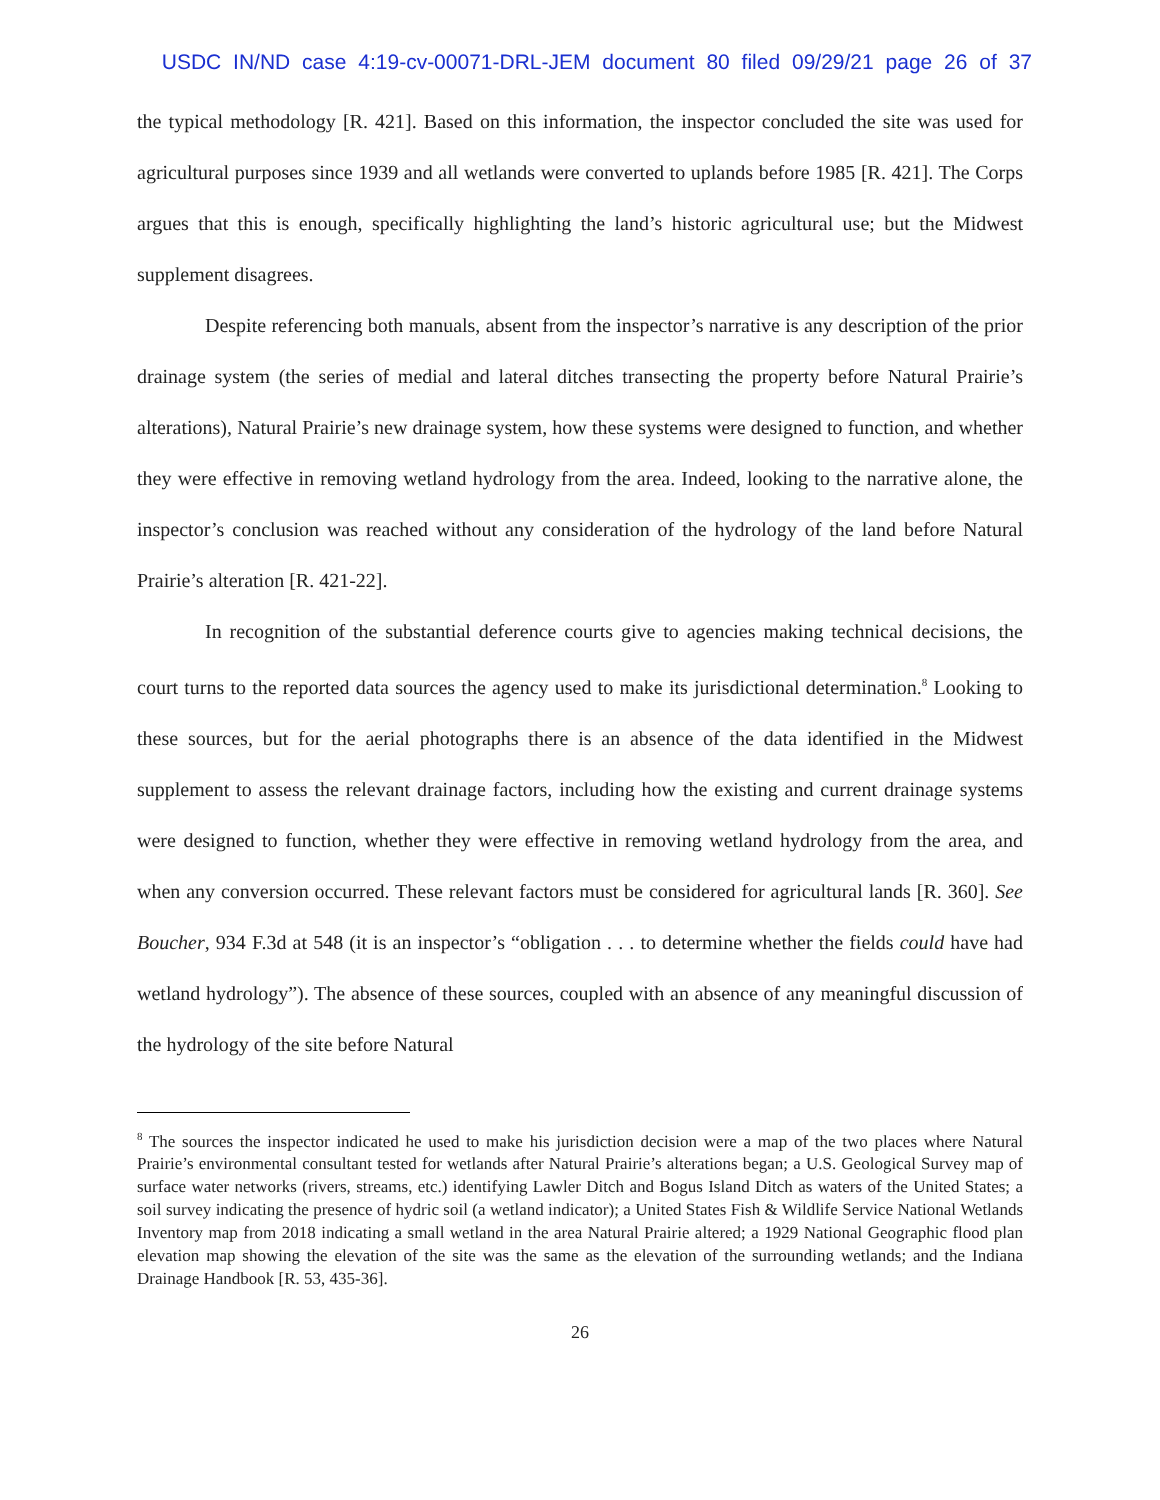USDC IN/ND case 4:19-cv-00071-DRL-JEM document 80 filed 09/29/21 page 26 of 37
the typical methodology [R. 421]. Based on this information, the inspector concluded the site was used for agricultural purposes since 1939 and all wetlands were converted to uplands before 1985 [R. 421]. The Corps argues that this is enough, specifically highlighting the land’s historic agricultural use; but the Midwest supplement disagrees.
Despite referencing both manuals, absent from the inspector’s narrative is any description of the prior drainage system (the series of medial and lateral ditches transecting the property before Natural Prairie’s alterations), Natural Prairie’s new drainage system, how these systems were designed to function, and whether they were effective in removing wetland hydrology from the area. Indeed, looking to the narrative alone, the inspector’s conclusion was reached without any consideration of the hydrology of the land before Natural Prairie’s alteration [R. 421-22].
In recognition of the substantial deference courts give to agencies making technical decisions, the court turns to the reported data sources the agency used to make its jurisdictional determination.<sup>8</sup> Looking to these sources, but for the aerial photographs there is an absence of the data identified in the Midwest supplement to assess the relevant drainage factors, including how the existing and current drainage systems were designed to function, whether they were effective in removing wetland hydrology from the area, and when any conversion occurred. These relevant factors must be considered for agricultural lands [R. 360]. See Boucher, 934 F.3d at 548 (it is an inspector’s “obligation . . . to determine whether the fields could have had wetland hydrology”). The absence of these sources, coupled with an absence of any meaningful discussion of the hydrology of the site before Natural
<sup>8</sup> The sources the inspector indicated he used to make his jurisdiction decision were a map of the two places where Natural Prairie’s environmental consultant tested for wetlands after Natural Prairie’s alterations began; a U.S. Geological Survey map of surface water networks (rivers, streams, etc.) identifying Lawler Ditch and Bogus Island Ditch as waters of the United States; a soil survey indicating the presence of hydric soil (a wetland indicator); a United States Fish & Wildlife Service National Wetlands Inventory map from 2018 indicating a small wetland in the area Natural Prairie altered; a 1929 National Geographic flood plan elevation map showing the elevation of the site was the same as the elevation of the surrounding wetlands; and the Indiana Drainage Handbook [R. 53, 435-36].
26